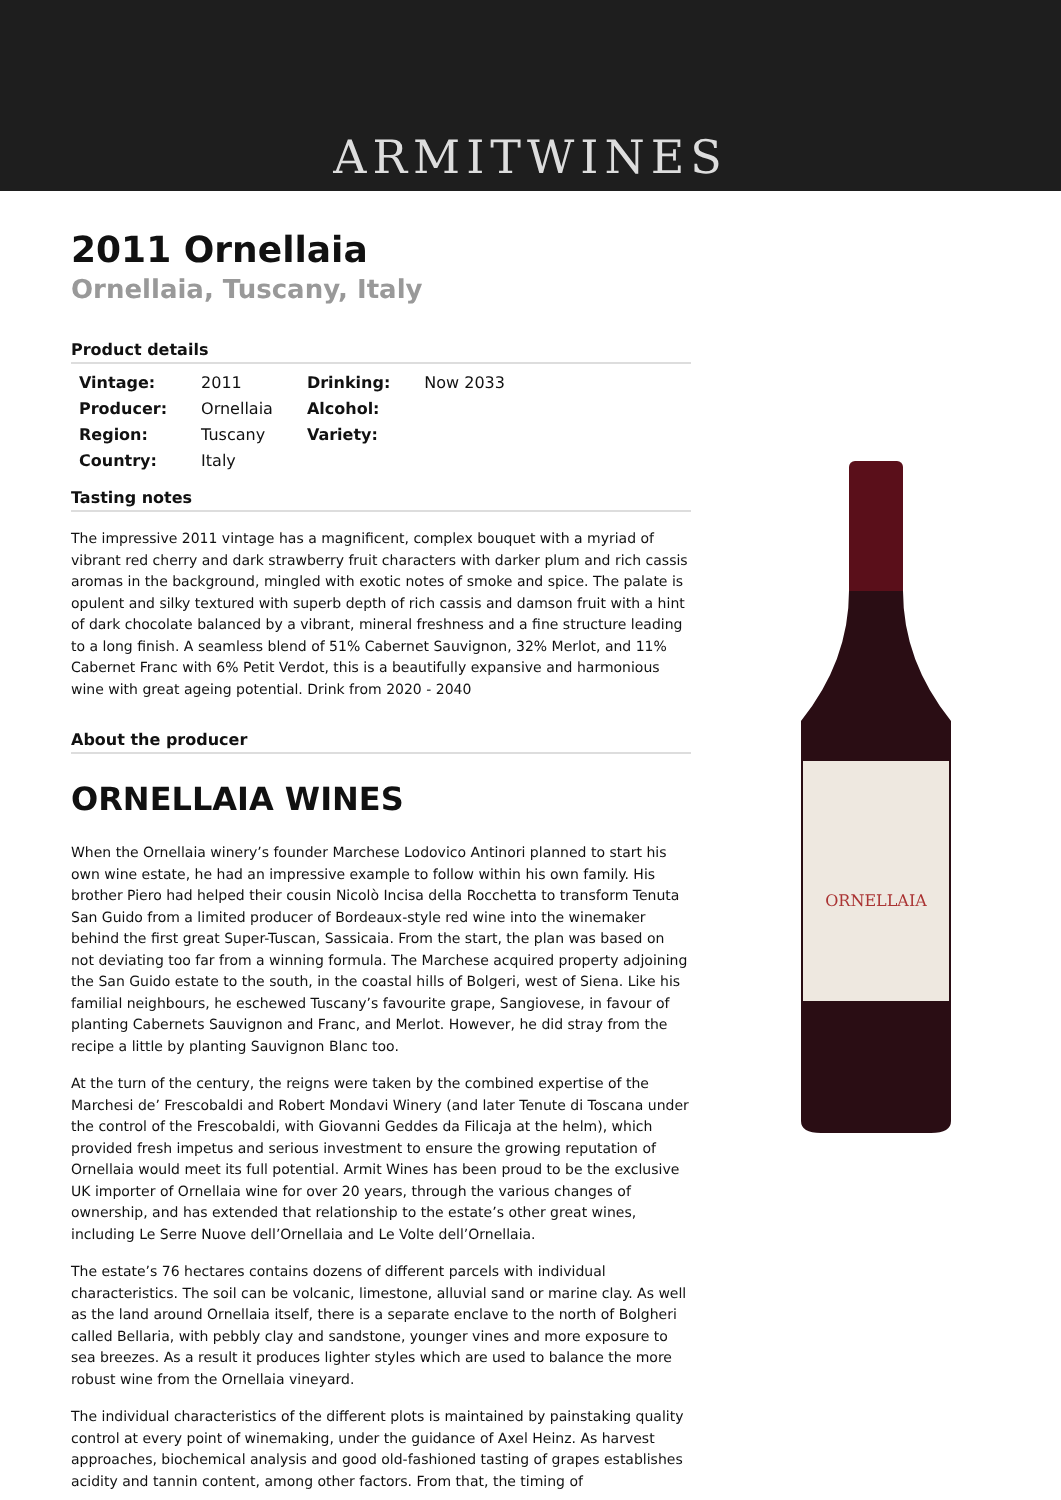ARMITWINES
2011 Ornellaia
Ornellaia, Tuscany, Italy
Product details
| Vintage: | 2011 | Drinking: | Now 2033 |
| Producer: | Ornellaia | Alcohol: | |
| Region: | Tuscany | Variety: | |
| Country: | Italy | | |
Tasting notes
The impressive 2011 vintage has a magnificent, complex bouquet with a myriad of vibrant red cherry and dark strawberry fruit characters with darker plum and rich cassis aromas in the background, mingled with exotic notes of smoke and spice. The palate is opulent and silky textured with superb depth of rich cassis and damson fruit with a hint of dark chocolate balanced by a vibrant, mineral freshness and a fine structure leading to a long finish. A seamless blend of 51% Cabernet Sauvignon, 32% Merlot, and 11% Cabernet Franc with 6% Petit Verdot, this is a beautifully expansive and harmonious wine with great ageing potential. Drink from 2020 - 2040
About the producer
ORNELLAIA WINES
When the Ornellaia winery’s founder Marchese Lodovico Antinori planned to start his own wine estate, he had an impressive example to follow within his own family. His brother Piero had helped their cousin Nicolò Incisa della Rocchetta to transform Tenuta San Guido from a limited producer of Bordeaux-style red wine into the winemaker behind the first great Super-Tuscan, Sassicaia. From the start, the plan was based on not deviating too far from a winning formula. The Marchese acquired property adjoining the San Guido estate to the south, in the coastal hills of Bolgeri, west of Siena. Like his familial neighbours, he eschewed Tuscany’s favourite grape, Sangiovese, in favour of planting Cabernets Sauvignon and Franc, and Merlot. However, he did stray from the recipe a little by planting Sauvignon Blanc too.
At the turn of the century, the reigns were taken by the combined expertise of the Marchesi de’ Frescobaldi and Robert Mondavi Winery (and later Tenute di Toscana under the control of the Frescobaldi, with Giovanni Geddes da Filicaja at the helm), which provided fresh impetus and serious investment to ensure the growing reputation of Ornellaia would meet its full potential. Armit Wines has been proud to be the exclusive UK importer of Ornellaia wine for over 20 years, through the various changes of ownership, and has extended that relationship to the estate’s other great wines, including Le Serre Nuove dell’Ornellaia and Le Volte dell’Ornellaia.
The estate’s 76 hectares contains dozens of different parcels with individual characteristics. The soil can be volcanic, limestone, alluvial sand or marine clay. As well as the land around Ornellaia itself, there is a separate enclave to the north of Bolgheri called Bellaria, with pebbly clay and sandstone, younger vines and more exposure to sea breezes. As a result it produces lighter styles which are used to balance the more robust wine from the Ornellaia vineyard.
The individual characteristics of the different plots is maintained by painstaking quality control at every point of winemaking, under the guidance of Axel Heinz. As harvest approaches, biochemical analysis and good old-fashioned tasting of grapes establishes acidity and tannin content, among other factors. From that, the timing of
ORNELLAIA